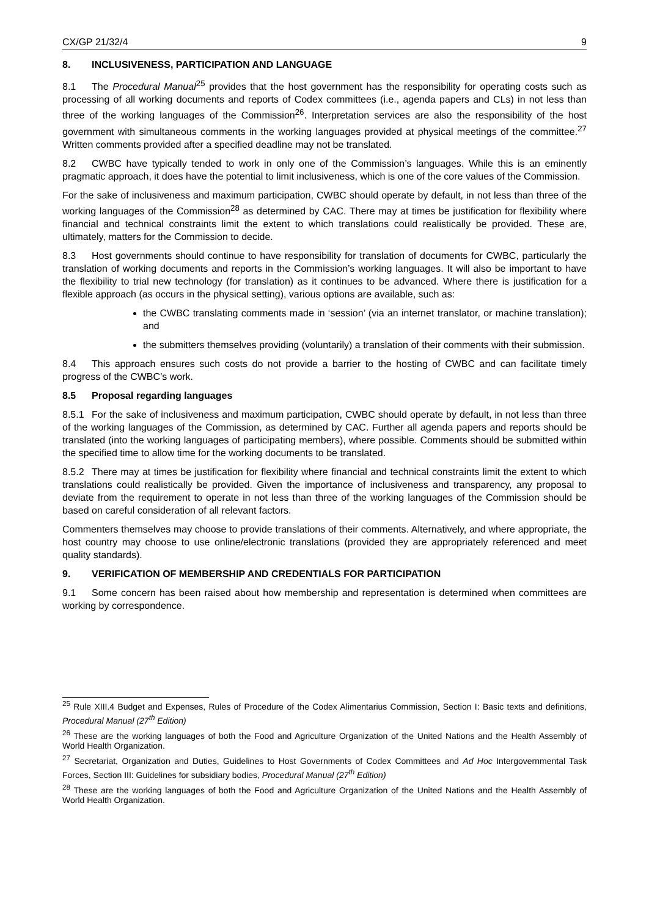CX/GP 21/32/4 9
8. INCLUSIVENESS, PARTICIPATION AND LANGUAGE
8.1 The Procedural Manual<sup>25</sup> provides that the host government has the responsibility for operating costs such as processing of all working documents and reports of Codex committees (i.e., agenda papers and CLs) in not less than three of the working languages of the Commission<sup>26</sup>. Interpretation services are also the responsibility of the host government with simultaneous comments in the working languages provided at physical meetings of the committee.<sup>27</sup> Written comments provided after a specified deadline may not be translated.
8.2 CWBC have typically tended to work in only one of the Commission’s languages. While this is an eminently pragmatic approach, it does have the potential to limit inclusiveness, which is one of the core values of the Commission.
For the sake of inclusiveness and maximum participation, CWBC should operate by default, in not less than three of the working languages of the Commission<sup>28</sup> as determined by CAC. There may at times be justification for flexibility where financial and technical constraints limit the extent to which translations could realistically be provided. These are, ultimately, matters for the Commission to decide.
8.3 Host governments should continue to have responsibility for translation of documents for CWBC, particularly the translation of working documents and reports in the Commission’s working languages. It will also be important to have the flexibility to trial new technology (for translation) as it continues to be advanced. Where there is justification for a flexible approach (as occurs in the physical setting), various options are available, such as:
the CWBC translating comments made in ‘session’ (via an internet translator, or machine translation); and
the submitters themselves providing (voluntarily) a translation of their comments with their submission.
8.4 This approach ensures such costs do not provide a barrier to the hosting of CWBC and can facilitate timely progress of the CWBC’s work.
8.5 Proposal regarding languages
8.5.1 For the sake of inclusiveness and maximum participation, CWBC should operate by default, in not less than three of the working languages of the Commission, as determined by CAC. Further all agenda papers and reports should be translated (into the working languages of participating members), where possible. Comments should be submitted within the specified time to allow time for the working documents to be translated.
8.5.2 There may at times be justification for flexibility where financial and technical constraints limit the extent to which translations could realistically be provided. Given the importance of inclusiveness and transparency, any proposal to deviate from the requirement to operate in not less than three of the working languages of the Commission should be based on careful consideration of all relevant factors.
Commenters themselves may choose to provide translations of their comments. Alternatively, and where appropriate, the host country may choose to use online/electronic translations (provided they are appropriately referenced and meet quality standards).
9. VERIFICATION OF MEMBERSHIP AND CREDENTIALS FOR PARTICIPATION
9.1 Some concern has been raised about how membership and representation is determined when committees are working by correspondence.
<sup>25</sup> Rule XIII.4 Budget and Expenses, Rules of Procedure of the Codex Alimentarius Commission, Section I: Basic texts and definitions, Procedural Manual (27<sup>th</sup> Edition)
<sup>26</sup> These are the working languages of both the Food and Agriculture Organization of the United Nations and the Health Assembly of World Health Organization.
<sup>27</sup> Secretariat, Organization and Duties, Guidelines to Host Governments of Codex Committees and Ad Hoc Intergovernmental Task Forces, Section III: Guidelines for subsidiary bodies, Procedural Manual (27<sup>th</sup> Edition)
<sup>28</sup> These are the working languages of both the Food and Agriculture Organization of the United Nations and the Health Assembly of World Health Organization.